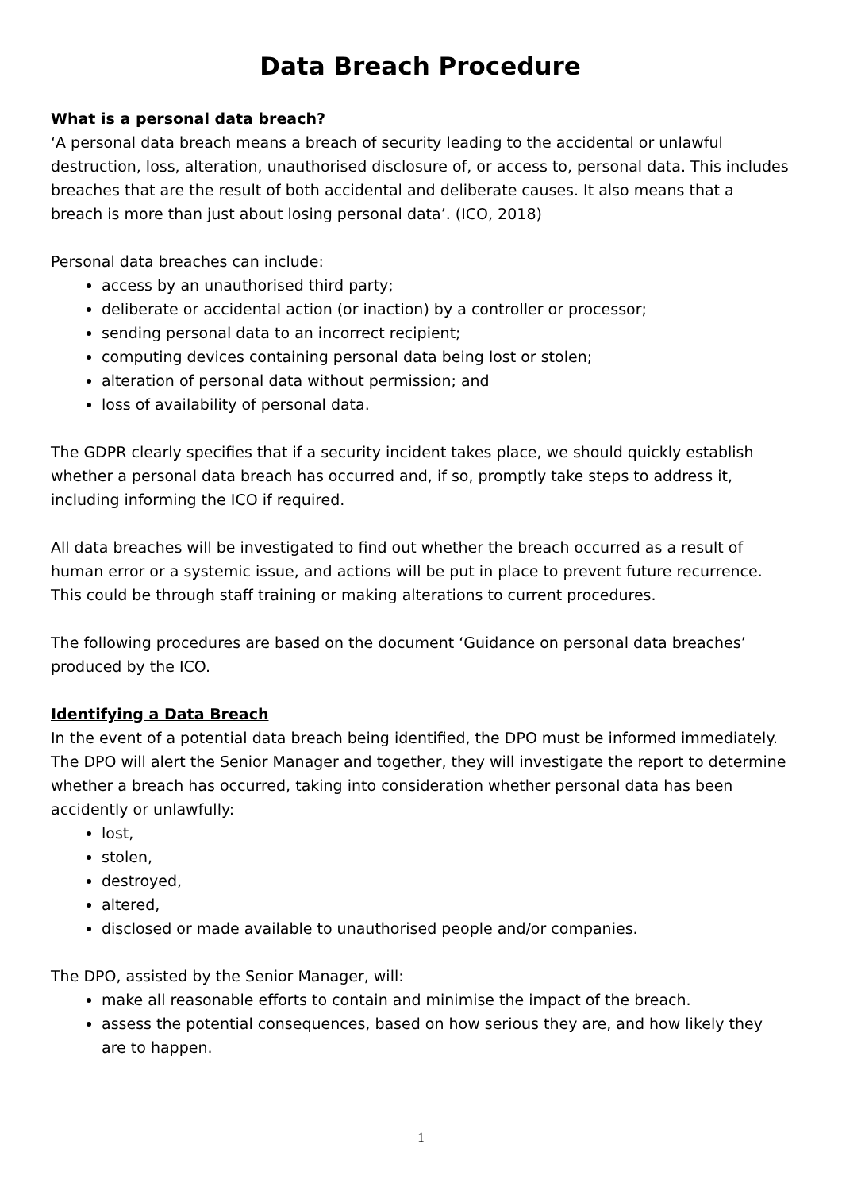Data Breach Procedure
What is a personal data breach?
‘A personal data breach means a breach of security leading to the accidental or unlawful destruction, loss, alteration, unauthorised disclosure of, or access to, personal data. This includes breaches that are the result of both accidental and deliberate causes. It also means that a breach is more than just about losing personal data’. (ICO, 2018)
Personal data breaches can include:
access by an unauthorised third party;
deliberate or accidental action (or inaction) by a controller or processor;
sending personal data to an incorrect recipient;
computing devices containing personal data being lost or stolen;
alteration of personal data without permission; and
loss of availability of personal data.
The GDPR clearly specifies that if a security incident takes place, we should quickly establish whether a personal data breach has occurred and, if so, promptly take steps to address it, including informing the ICO if required.
All data breaches will be investigated to find out whether the breach occurred as a result of human error or a systemic issue, and actions will be put in place to prevent future recurrence. This could be through staff training or making alterations to current procedures.
The following procedures are based on the document ‘Guidance on personal data breaches’ produced by the ICO.
Identifying a Data Breach
In the event of a potential data breach being identified, the DPO must be informed immediately. The DPO will alert the Senior Manager and together, they will investigate the report to determine whether a breach has occurred, taking into consideration whether personal data has been accidently or unlawfully:
lost,
stolen,
destroyed,
altered,
disclosed or made available to unauthorised people and/or companies.
The DPO, assisted by the Senior Manager, will:
make all reasonable efforts to contain and minimise the impact of the breach.
assess the potential consequences, based on how serious they are, and how likely they are to happen.
1